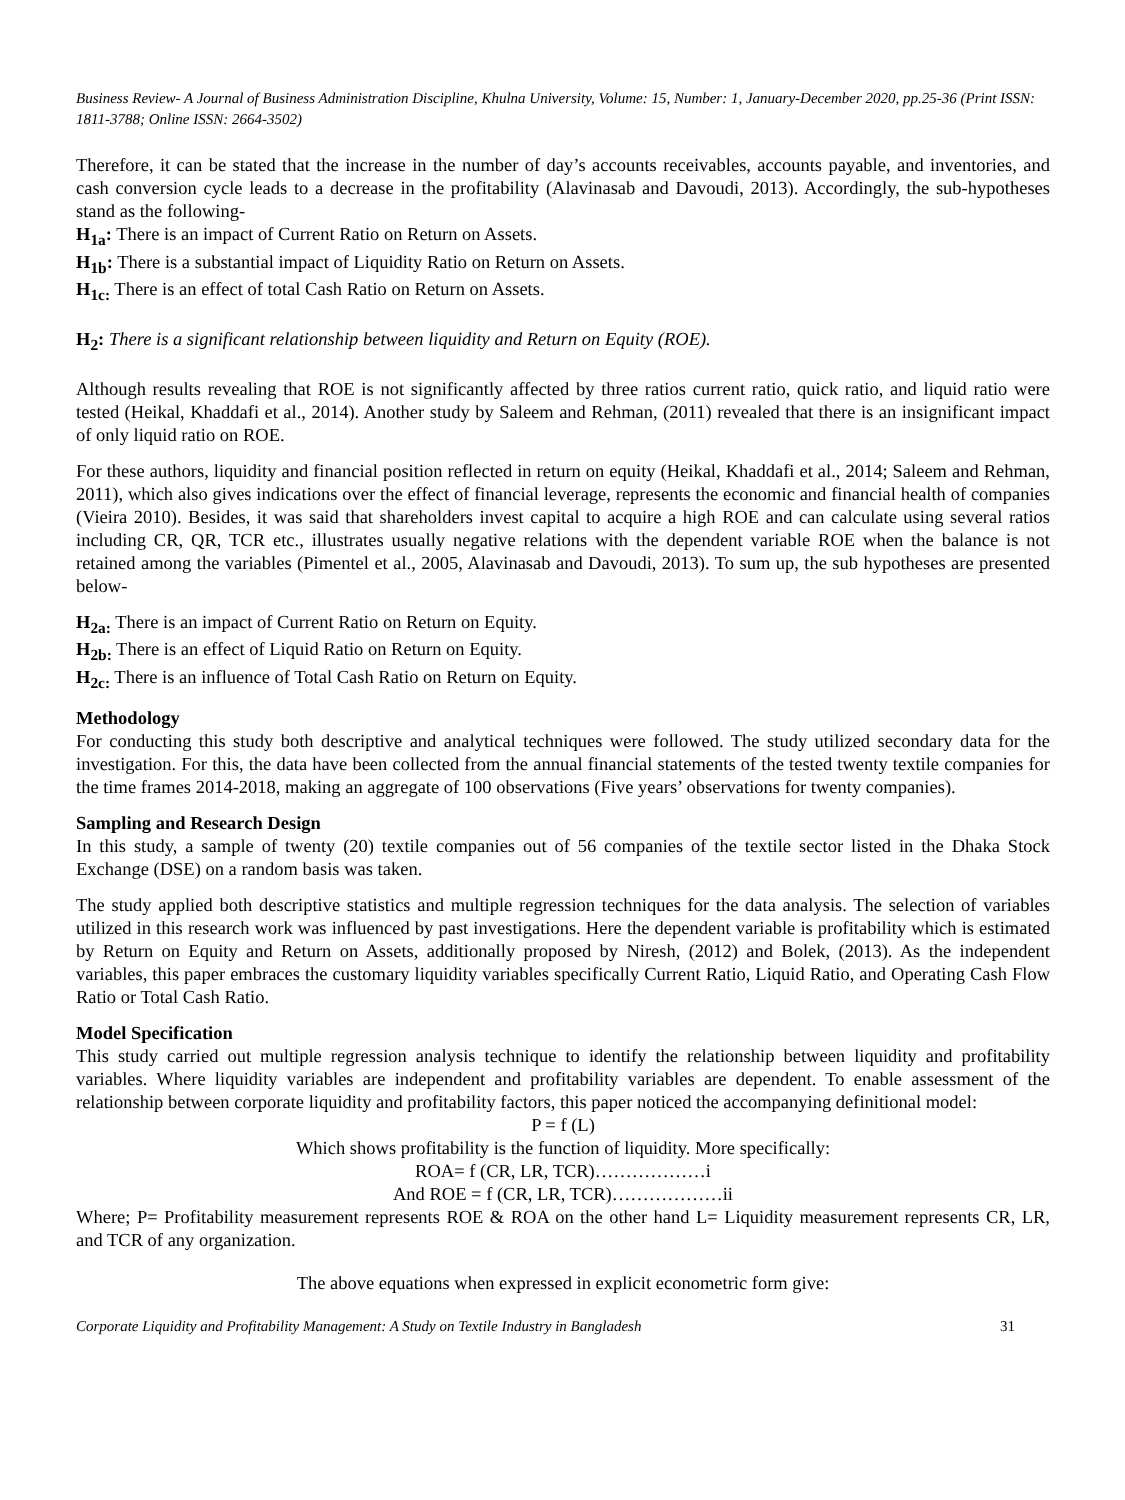Business Review- A Journal of Business Administration Discipline, Khulna University, Volume: 15, Number: 1, January-December 2020, pp.25-36 (Print ISSN: 1811-3788; Online ISSN: 2664-3502)
Therefore, it can be stated that the increase in the number of day’s accounts receivables, accounts payable, and inventories, and cash conversion cycle leads to a decrease in the profitability (Alavinasab and Davoudi, 2013). Accordingly, the sub-hypotheses stand as the following-
H<sub>1a</sub>: There is an impact of Current Ratio on Return on Assets.
H<sub>1b</sub>: There is a substantial impact of Liquidity Ratio on Return on Assets.
H<sub>1c:</sub> There is an effect of total Cash Ratio on Return on Assets.
H<sub>2</sub>: There is a significant relationship between liquidity and Return on Equity (ROE).
Although results revealing that ROE is not significantly affected by three ratios current ratio, quick ratio, and liquid ratio were tested (Heikal, Khaddafi et al., 2014). Another study by Saleem and Rehman, (2011) revealed that there is an insignificant impact of only liquid ratio on ROE.
For these authors, liquidity and financial position reflected in return on equity (Heikal, Khaddafi et al., 2014; Saleem and Rehman, 2011), which also gives indications over the effect of financial leverage, represents the economic and financial health of companies (Vieira 2010). Besides, it was said that shareholders invest capital to acquire a high ROE and can calculate using several ratios including CR, QR, TCR etc., illustrates usually negative relations with the dependent variable ROE when the balance is not retained among the variables (Pimentel et al., 2005, Alavinasab and Davoudi, 2013). To sum up, the sub hypotheses are presented below-
H<sub>2a:</sub> There is an impact of Current Ratio on Return on Equity.
H<sub>2b:</sub> There is an effect of Liquid Ratio on Return on Equity.
H<sub>2c:</sub> There is an influence of Total Cash Ratio on Return on Equity.
Methodology
For conducting this study both descriptive and analytical techniques were followed. The study utilized secondary data for the investigation. For this, the data have been collected from the annual financial statements of the tested twenty textile companies for the time frames 2014-2018, making an aggregate of 100 observations (Five years’ observations for twenty companies).
Sampling and Research Design
In this study, a sample of twenty (20) textile companies out of 56 companies of the textile sector listed in the Dhaka Stock Exchange (DSE) on a random basis was taken.
The study applied both descriptive statistics and multiple regression techniques for the data analysis. The selection of variables utilized in this research work was influenced by past investigations. Here the dependent variable is profitability which is estimated by Return on Equity and Return on Assets, additionally proposed by Niresh, (2012) and Bolek, (2013). As the independent variables, this paper embraces the customary liquidity variables specifically Current Ratio, Liquid Ratio, and Operating Cash Flow Ratio or Total Cash Ratio.
Model Specification
This study carried out multiple regression analysis technique to identify the relationship between liquidity and profitability variables. Where liquidity variables are independent and profitability variables are dependent. To enable assessment of the relationship between corporate liquidity and profitability factors, this paper noticed the accompanying definitional model:
P = f (L)
Which shows profitability is the function of liquidity. More specifically:
ROA= f (CR, LR, TCR)………………i
And ROE = f (CR, LR, TCR)………………ii
Where; P= Profitability measurement represents ROE & ROA on the other hand L= Liquidity measurement represents CR, LR, and TCR of any organization.
The above equations when expressed in explicit econometric form give:
Corporate Liquidity and Profitability Management: A Study on Textile Industry in Bangladesh 31